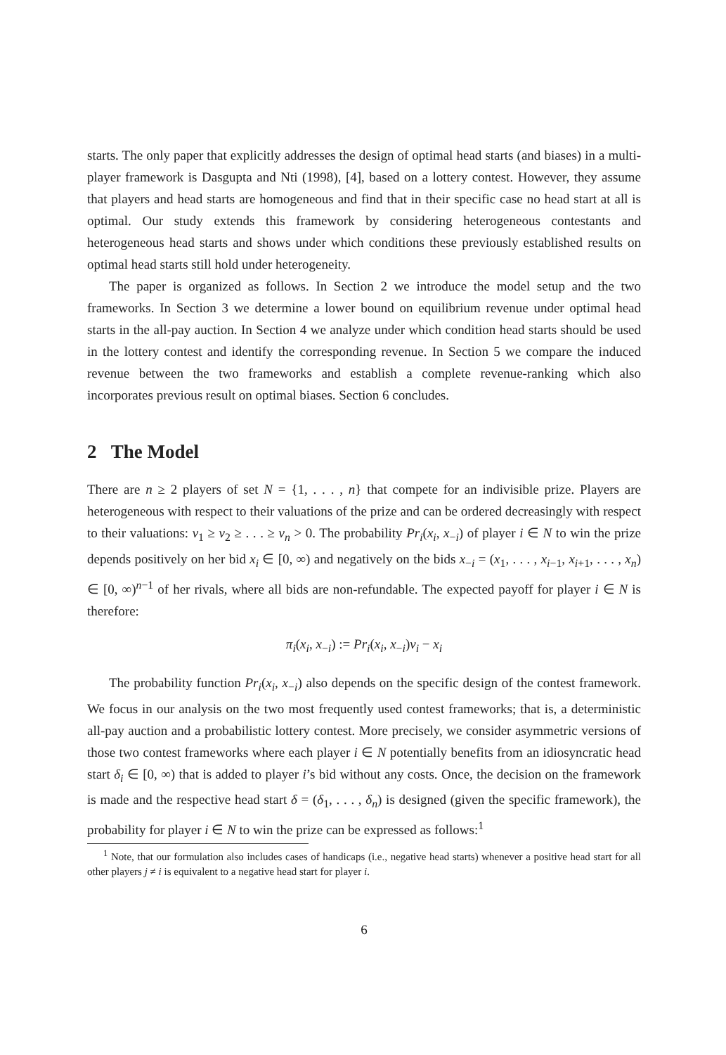starts. The only paper that explicitly addresses the design of optimal head starts (and biases) in a multi-player framework is Dasgupta and Nti (1998), [4], based on a lottery contest. However, they assume that players and head starts are homogeneous and find that in their specific case no head start at all is optimal. Our study extends this framework by considering heterogeneous contestants and heterogeneous head starts and shows under which conditions these previously established results on optimal head starts still hold under heterogeneity.
The paper is organized as follows. In Section 2 we introduce the model setup and the two frameworks. In Section 3 we determine a lower bound on equilibrium revenue under optimal head starts in the all-pay auction. In Section 4 we analyze under which condition head starts should be used in the lottery contest and identify the corresponding revenue. In Section 5 we compare the induced revenue between the two frameworks and establish a complete revenue-ranking which also incorporates previous result on optimal biases. Section 6 concludes.
2 The Model
There are n ≥ 2 players of set N = {1, . . . , n} that compete for an indivisible prize. Players are heterogeneous with respect to their valuations of the prize and can be ordered decreasingly with respect to their valuations: v<sub>1</sub> ≥ v<sub>2</sub> ≥ . . . ≥ v<sub>n</sub> > 0. The probability Pr<sub>i</sub>(x<sub>i</sub>, x<sub>−i</sub>) of player i ∈ N to win the prize depends positively on her bid x<sub>i</sub> ∈ [0, ∞) and negatively on the bids x<sub>−i</sub> = (x<sub>1</sub>, . . . , x<sub>i−1</sub>, x<sub>i+1</sub>, . . . , x<sub>n</sub>) ∈ [0, ∞)<sup>n−1</sup> of her rivals, where all bids are non-refundable. The expected payoff for player i ∈ N is therefore:
π<sub>i</sub>(x<sub>i</sub>, x<sub>−i</sub>) := Pr<sub>i</sub>(x<sub>i</sub>, x<sub>−i</sub>)v<sub>i</sub> − x<sub>i</sub>
The probability function Pr<sub>i</sub>(x<sub>i</sub>, x<sub>−i</sub>) also depends on the specific design of the contest framework. We focus in our analysis on the two most frequently used contest frameworks; that is, a deterministic all-pay auction and a probabilistic lottery contest. More precisely, we consider asymmetric versions of those two contest frameworks where each player i ∈ N potentially benefits from an idiosyncratic head start δ<sub>i</sub> ∈ [0, ∞) that is added to player i’s bid without any costs. Once, the decision on the framework is made and the respective head start δ = (δ<sub>1</sub>, . . . , δ<sub>n</sub>) is designed (given the specific framework), the probability for player i ∈ N to win the prize can be expressed as follows:<sup>1</sup>
<sup>1</sup> Note, that our formulation also includes cases of handicaps (i.e., negative head starts) whenever a positive head start for all other players j ≠ i is equivalent to a negative head start for player i.
6